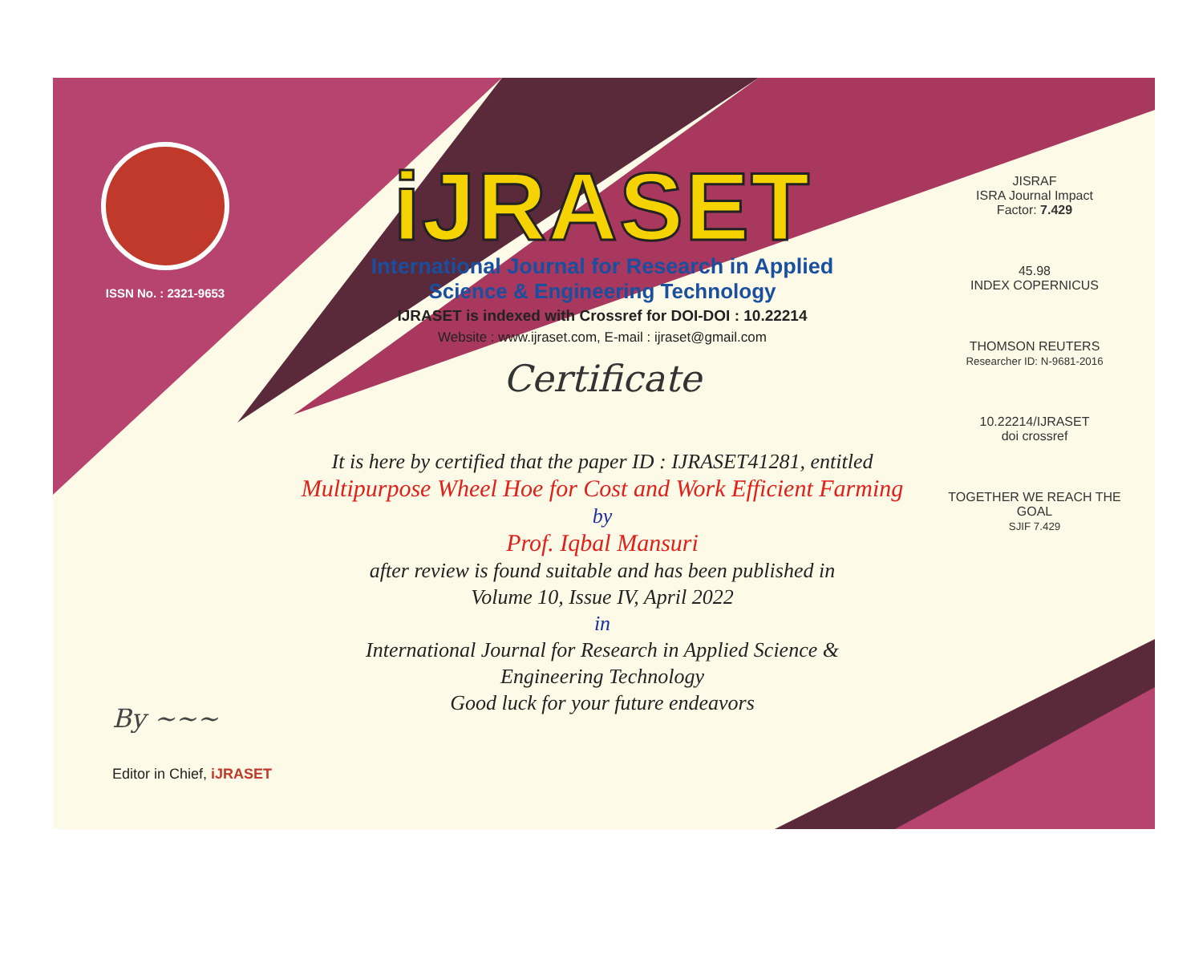ISSN No. : 2321-9653
iJRASET
International Journal for Research in Applied
Science & Engineering Technology
IJRASET is indexed with Crossref for DOI-DOI : 10.22214
Website : www.ijraset.com, E-mail : ijraset@gmail.com
Certificate
It is here by certified that the paper ID : IJRASET41281, entitled
Multipurpose Wheel Hoe for Cost and Work Efficient Farming
by
Prof. Iqbal Mansuri
after review is found suitable and has been published in
Volume 10, Issue IV, April 2022
in
International Journal for Research in Applied Science &
Engineering Technology
Good luck for your future endeavors
JISRAF
ISRA Journal Impact
Factor: 7.429
45.98
INDEX COPERNICUS
THOMSON REUTERS
Researcher ID: N-9681-2016
10.22214/IJRASET
doi crossref
TOGETHER WE REACH THE GOAL
SJIF 7.429
By ~~~
Editor in Chief, iJRASET